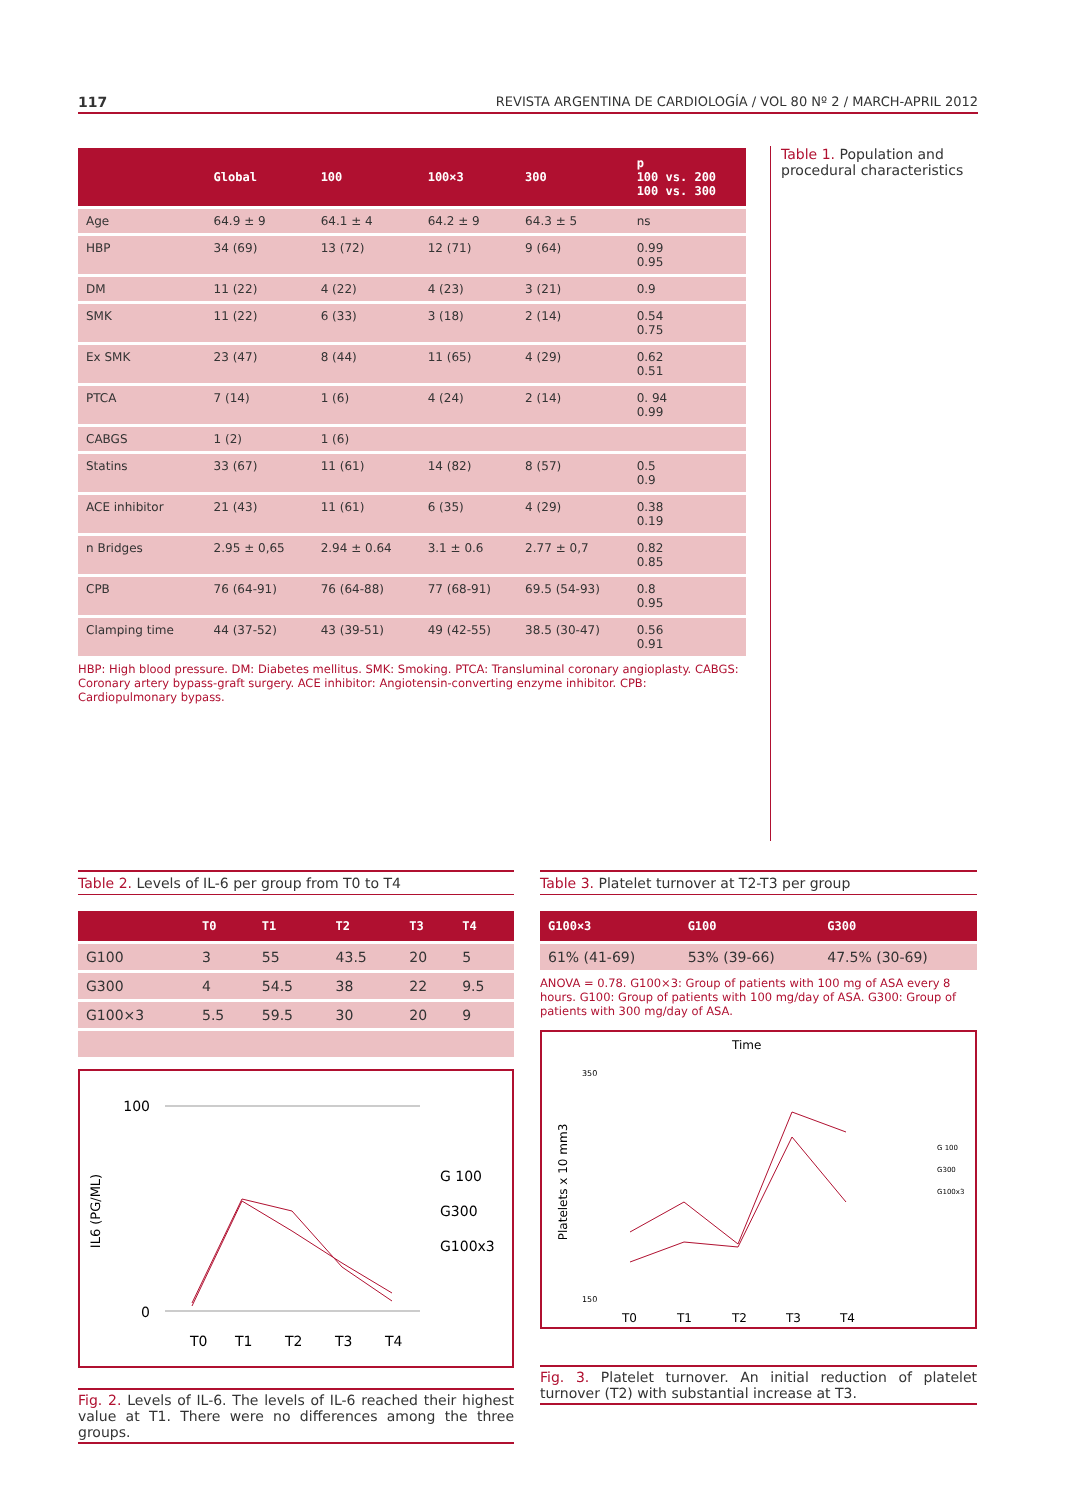117 REVISTA ARGENTINA DE CARDIOLOGÍA / VOL 80 Nº 2 / MARCH-APRIL 2012
| | Global | 100 | 100×3 | 300 | p 100 vs. 200 100 vs. 300 |
| --- | --- | --- | --- | --- | --- |
| Age | 64.9 ± 9 | 64.1 ± 4 | 64.2 ± 9 | 64.3 ± 5 | ns |
| HBP | 34 (69) | 13 (72) | 12 (71) | 9 (64) | 0.99 0.95 |
| DM | 11 (22) | 4 (22) | 4 (23) | 3 (21) | 0.9 |
| SMK | 11 (22) | 6 (33) | 3 (18) | 2 (14) | 0.54 0.75 |
| Ex SMK | 23 (47) | 8 (44) | 11 (65) | 4 (29) | 0.62 0.51 |
| PTCA | 7 (14) | 1 (6) | 4 (24) | 2 (14) | 0. 94 0.99 |
| CABGS | 1 (2) | 1 (6) | | | |
| Statins | 33 (67) | 11 (61) | 14 (82) | 8 (57) | 0.5 0.9 |
| ACE inhibitor | 21 (43) | 11 (61) | 6 (35) | 4 (29) | 0.38 0.19 |
| n Bridges | 2.95 ± 0,65 | 2.94 ± 0.64 | 3.1 ± 0.6 | 2.77 ± 0,7 | 0.82 0.85 |
| CPB | 76 (64-91) | 76 (64-88) | 77 (68-91) | 69.5 (54-93) | 0.8 0.95 |
| Clamping time | 44 (37-52) | 43 (39-51) | 49 (42-55) | 38.5 (30-47) | 0.56 0.91 |
HBP: High blood pressure. DM: Diabetes mellitus. SMK: Smoking. PTCA: Transluminal coronary angioplasty. CABGS: Coronary artery bypass-graft surgery. ACE inhibitor: Angiotensin-converting enzyme inhibitor. CPB: Cardiopulmonary bypass.
Table 1. Population and procedural characteristics
Table 2. Levels of IL-6 per group from T0 to T4
| | T0 | T1 | T2 | T3 | T4 |
| --- | --- | --- | --- | --- | --- |
| G100 | 3 | 55 | 43.5 | 20 | 5 |
| G300 | 4 | 54.5 | 38 | 22 | 9.5 |
| G100×3 | 5.5 | 59.5 | 30 | 20 | 9 |
IL6 (PG/ML)
100
0
T0
T1
T2
T3
T4
G 100
G300
G100x3
Fig. 2. Levels of IL-6. The levels of IL-6 reached their highest value at T1. There were no differences among the three groups.
Table 3. Platelet turnover at T2-T3 per group
| G100×3 | G100 | G300 |
| --- | --- | --- |
| 61% (41-69) | 53% (39-66) | 47.5% (30-69) |
ANOVA = 0.78. G100×3: Group of patients with 100 mg of ASA every 8 hours. G100: Group of patients with 100 mg/day of ASA. G300: Group of patients with 300 mg/day of ASA.
Time
Platelets x 10 mm3
350
150
T0
T1
T2
T3
T4
G 100
G300
G100x3
Fig. 3. Platelet turnover. An initial reduction of platelet turnover (T2) with substantial increase at T3.